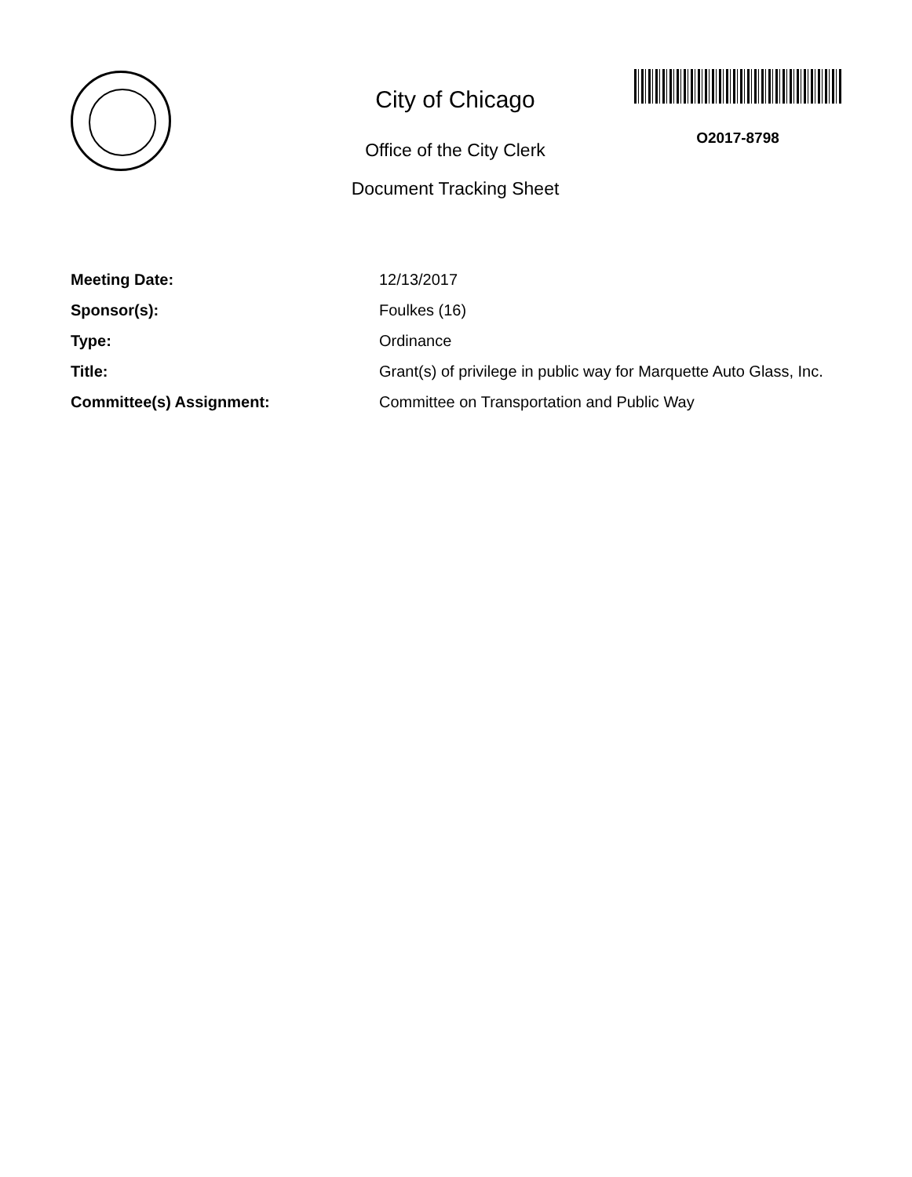City of Chicago
Office of the City Clerk
Document Tracking Sheet
O2017-8798
| Meeting Date: | 12/13/2017 |
| Sponsor(s): | Foulkes (16) |
| Type: | Ordinance |
| Title: | Grant(s) of privilege in public way for Marquette Auto Glass, Inc. |
| Committee(s) Assignment: | Committee on Transportation and Public Way |